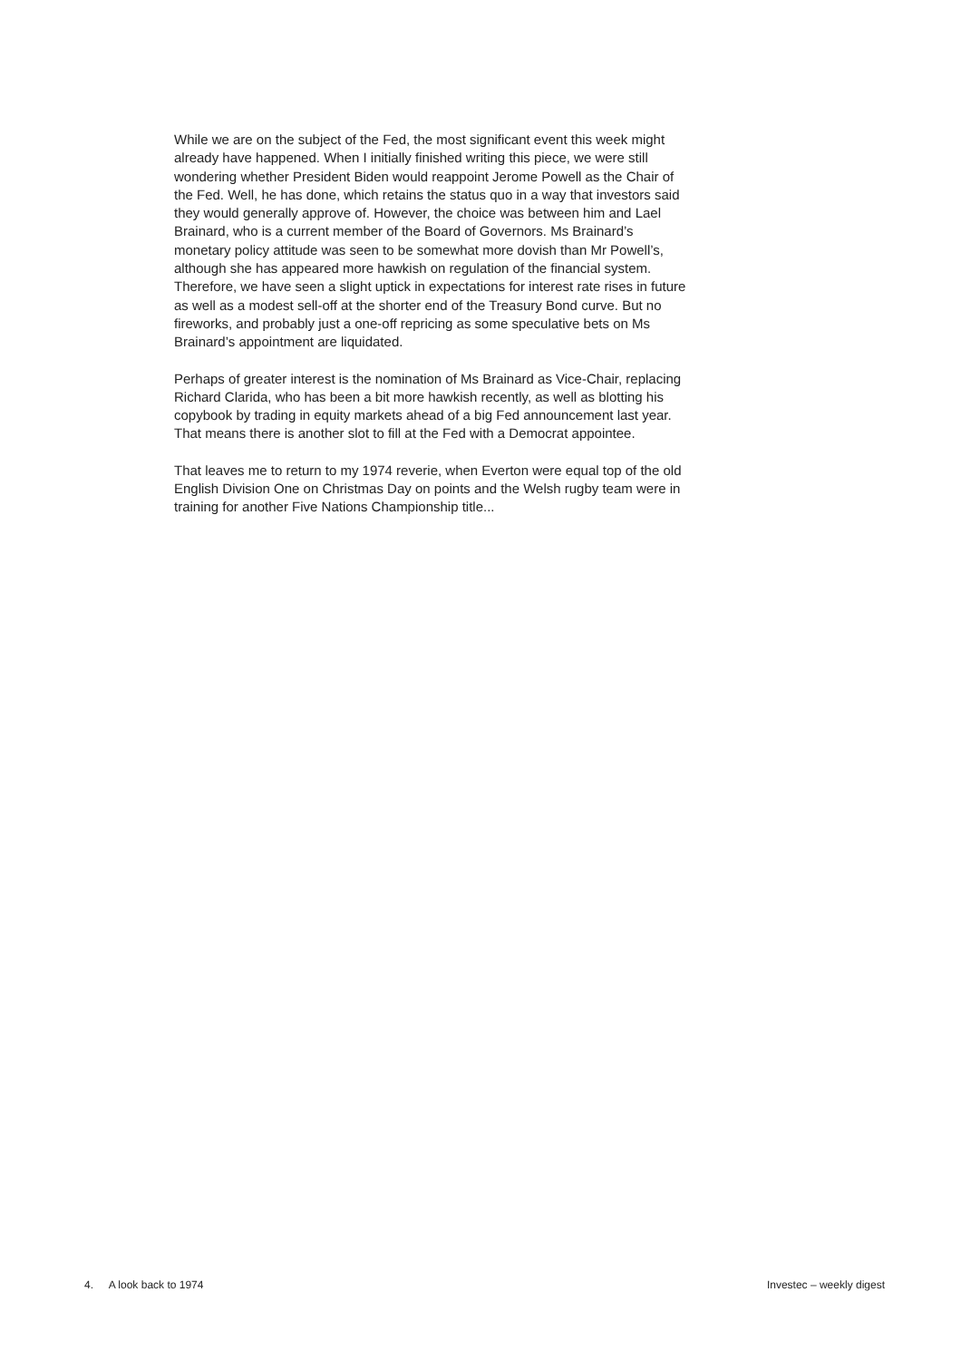While we are on the subject of the Fed, the most significant event this week might already have happened. When I initially finished writing this piece, we were still wondering whether President Biden would reappoint Jerome Powell as the Chair of the Fed. Well, he has done, which retains the status quo in a way that investors said they would generally approve of. However, the choice was between him and Lael Brainard, who is a current member of the Board of Governors. Ms Brainard’s monetary policy attitude was seen to be somewhat more dovish than Mr Powell’s, although she has appeared more hawkish on regulation of the financial system. Therefore, we have seen a slight uptick in expectations for interest rate rises in future as well as a modest sell-off at the shorter end of the Treasury Bond curve. But no fireworks, and probably just a one-off repricing as some speculative bets on Ms Brainard’s appointment are liquidated.
Perhaps of greater interest is the nomination of Ms Brainard as Vice-Chair, replacing Richard Clarida, who has been a bit more hawkish recently, as well as blotting his copybook by trading in equity markets ahead of a big Fed announcement last year. That means there is another slot to fill at the Fed with a Democrat appointee.
That leaves me to return to my 1974 reverie, when Everton were equal top of the old English Division One on Christmas Day on points and the Welsh rugby team were in training for another Five Nations Championship title...
4. A look back to 1974 Investec – weekly digest